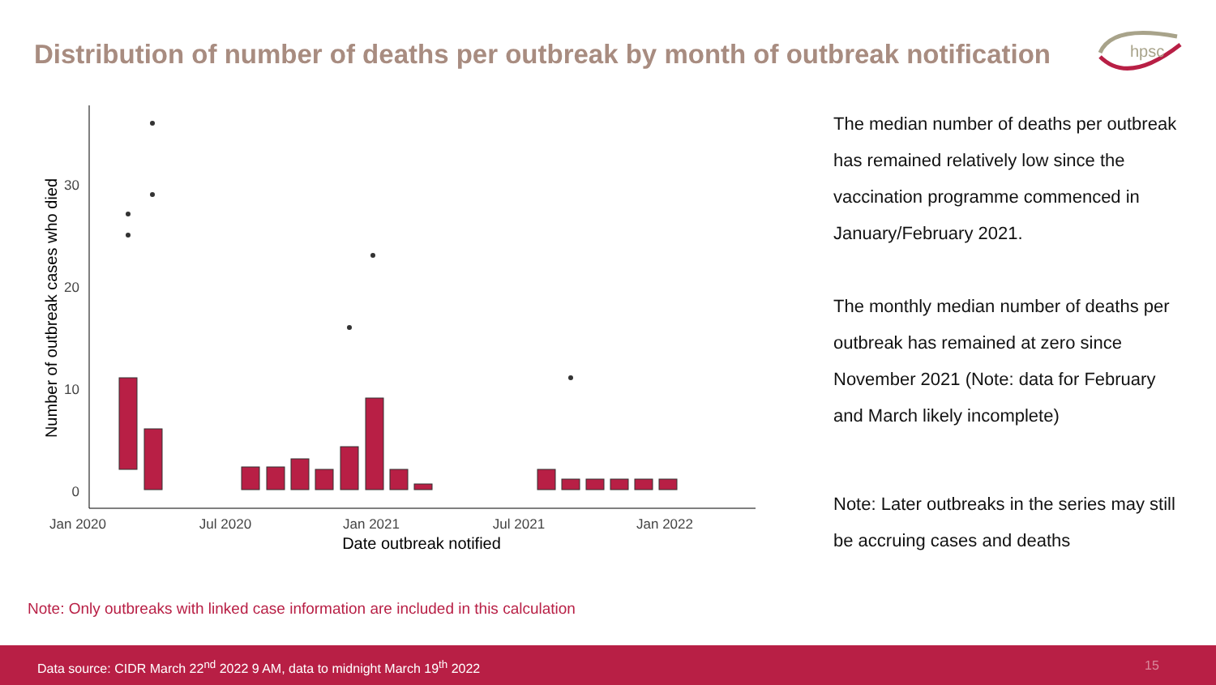Distribution of number of deaths per outbreak by month of outbreak notification
hpsc
30
20
10
0
Jan 2020
Jul 2020
Jan 2021
Jul 2021
Jan 2022
Date outbreak notified
Number of outbreak cases who died
The median number of deaths per outbreak has remained relatively low since the vaccination programme commenced in January/February 2021.
The monthly median number of deaths per outbreak has remained at zero since November 2021 (Note: data for February and March likely incomplete)
Note: Later outbreaks in the series may still be accruing cases and deaths
Note: Only outbreaks with linked case information are included in this calculation
Data source: CIDR March 22<sup>nd</sup> 2022 9 AM, data to midnight March 19<sup>th</sup> 2022 15